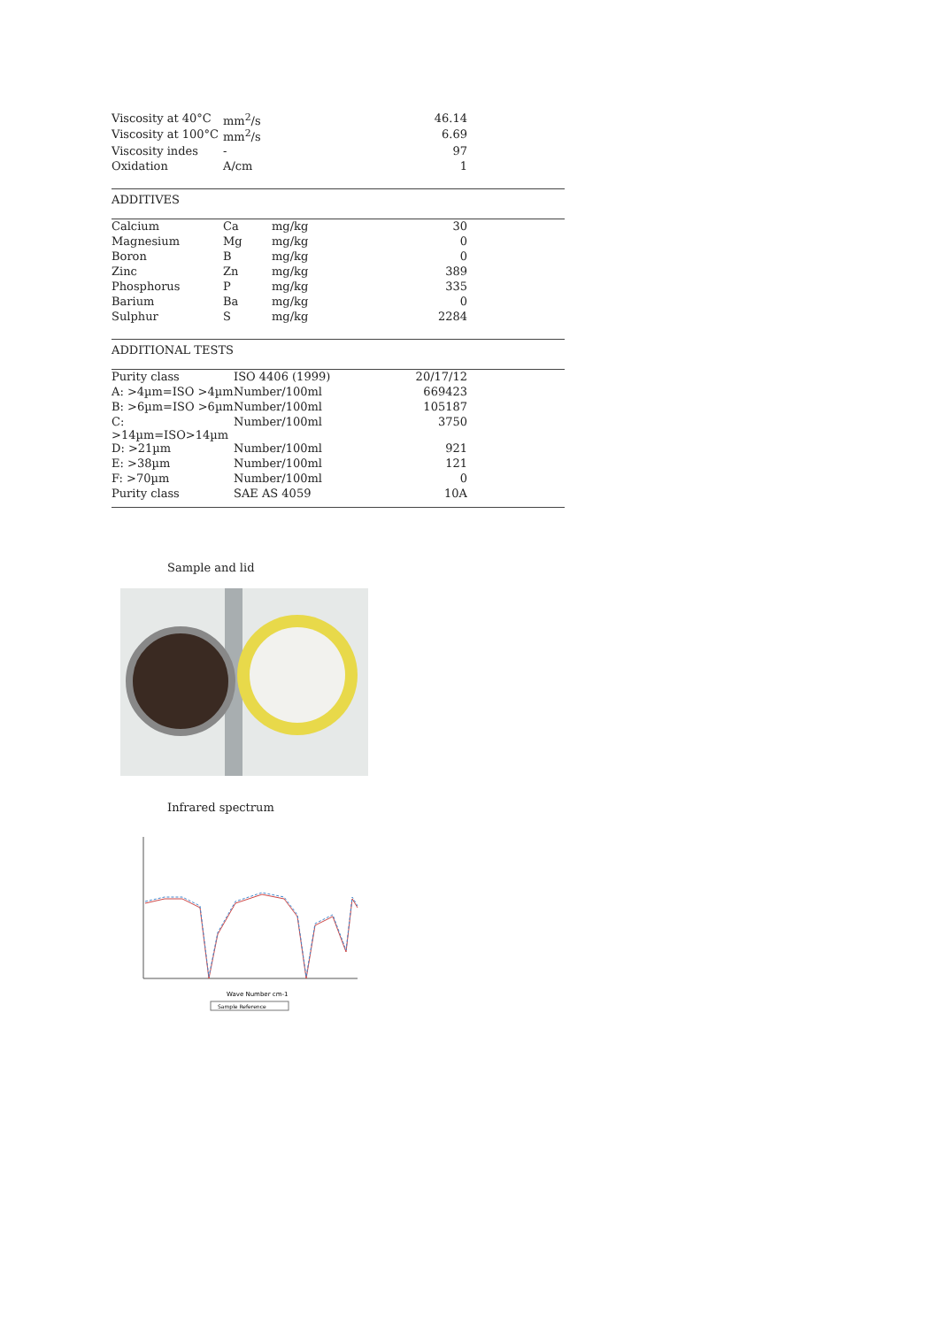| Viscosity at 40°C | mm<sup>2</sup>/s | | 46.14 |
| Viscosity at 100°C | mm<sup>2</sup>/s | | 6.69 |
| Viscosity indes | - | | 97 |
| Oxidation | A/cm | | 1 |
| ADDITIVES | | | |
| Calcium | Ca | mg/kg | 30 |
| Magnesium | Mg | mg/kg | 0 |
| Boron | B | mg/kg | 0 |
| Zinc | Zn | mg/kg | 389 |
| Phosphorus | P | mg/kg | 335 |
| Barium | Ba | mg/kg | 0 |
| Sulphur | S | mg/kg | 2284 |
| ADDITIONAL TESTS | | | |
| Purity class | ISO 4406 (1999) | 20/17/12 |
| A: >4µm=ISO >4µm | Number/100ml | 669423 |
| B: >6µm=ISO >6µm | Number/100ml | 105187 |
| C: >14µm=ISO>14µm | Number/100ml | 3750 |
| D: >21µm | Number/100ml | 921 |
| E: >38µm | Number/100ml | 121 |
| F: >70µm | Number/100ml | 0 |
| Purity class | SAE AS 4059 | 10A |
Sample and lid
Infrared spectrum
Wave Number cm-1
Sample Reference